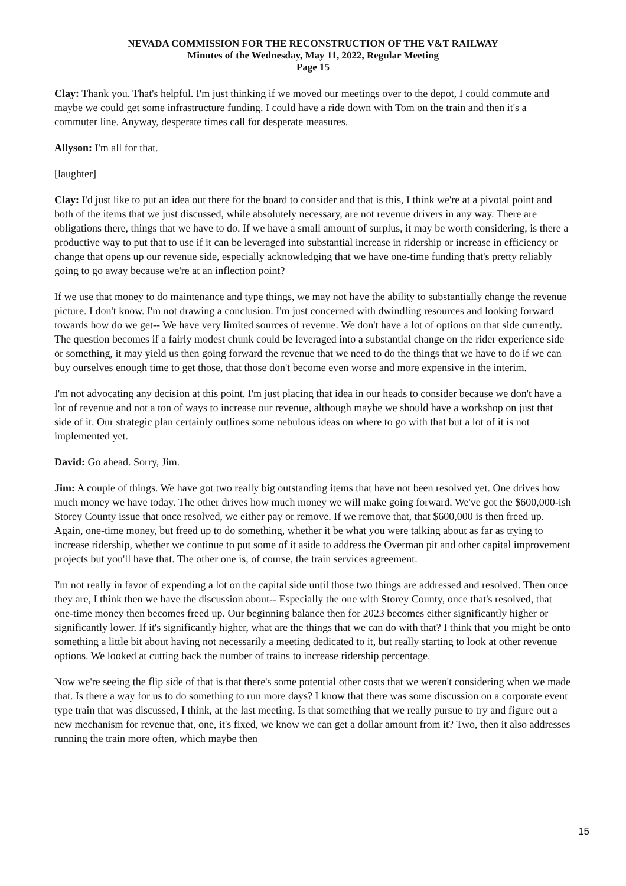NEVADA COMMISSION FOR THE RECONSTRUCTION OF THE V&T RAILWAY
Minutes of the Wednesday, May 11, 2022, Regular Meeting
Page 15
Clay: Thank you. That's helpful. I'm just thinking if we moved our meetings over to the depot, I could commute and maybe we could get some infrastructure funding. I could have a ride down with Tom on the train and then it's a commuter line. Anyway, desperate times call for desperate measures.
Allyson: I'm all for that.
[laughter]
Clay: I'd just like to put an idea out there for the board to consider and that is this, I think we're at a pivotal point and both of the items that we just discussed, while absolutely necessary, are not revenue drivers in any way. There are obligations there, things that we have to do. If we have a small amount of surplus, it may be worth considering, is there a productive way to put that to use if it can be leveraged into substantial increase in ridership or increase in efficiency or change that opens up our revenue side, especially acknowledging that we have one-time funding that's pretty reliably going to go away because we're at an inflection point?
If we use that money to do maintenance and type things, we may not have the ability to substantially change the revenue picture. I don't know. I'm not drawing a conclusion. I'm just concerned with dwindling resources and looking forward towards how do we get-- We have very limited sources of revenue. We don't have a lot of options on that side currently. The question becomes if a fairly modest chunk could be leveraged into a substantial change on the rider experience side or something, it may yield us then going forward the revenue that we need to do the things that we have to do if we can buy ourselves enough time to get those, that those don't become even worse and more expensive in the interim.
I'm not advocating any decision at this point. I'm just placing that idea in our heads to consider because we don't have a lot of revenue and not a ton of ways to increase our revenue, although maybe we should have a workshop on just that side of it. Our strategic plan certainly outlines some nebulous ideas on where to go with that but a lot of it is not implemented yet.
David: Go ahead. Sorry, Jim.
Jim: A couple of things. We have got two really big outstanding items that have not been resolved yet. One drives how much money we have today. The other drives how much money we will make going forward. We've got the $600,000-ish Storey County issue that once resolved, we either pay or remove. If we remove that, that $600,000 is then freed up. Again, one-time money, but freed up to do something, whether it be what you were talking about as far as trying to increase ridership, whether we continue to put some of it aside to address the Overman pit and other capital improvement projects but you'll have that. The other one is, of course, the train services agreement.
I'm not really in favor of expending a lot on the capital side until those two things are addressed and resolved. Then once they are, I think then we have the discussion about-- Especially the one with Storey County, once that's resolved, that one-time money then becomes freed up. Our beginning balance then for 2023 becomes either significantly higher or significantly lower. If it's significantly higher, what are the things that we can do with that? I think that you might be onto something a little bit about having not necessarily a meeting dedicated to it, but really starting to look at other revenue options. We looked at cutting back the number of trains to increase ridership percentage.
Now we're seeing the flip side of that is that there's some potential other costs that we weren't considering when we made that. Is there a way for us to do something to run more days? I know that there was some discussion on a corporate event type train that was discussed, I think, at the last meeting. Is that something that we really pursue to try and figure out a new mechanism for revenue that, one, it's fixed, we know we can get a dollar amount from it? Two, then it also addresses running the train more often, which maybe then
15